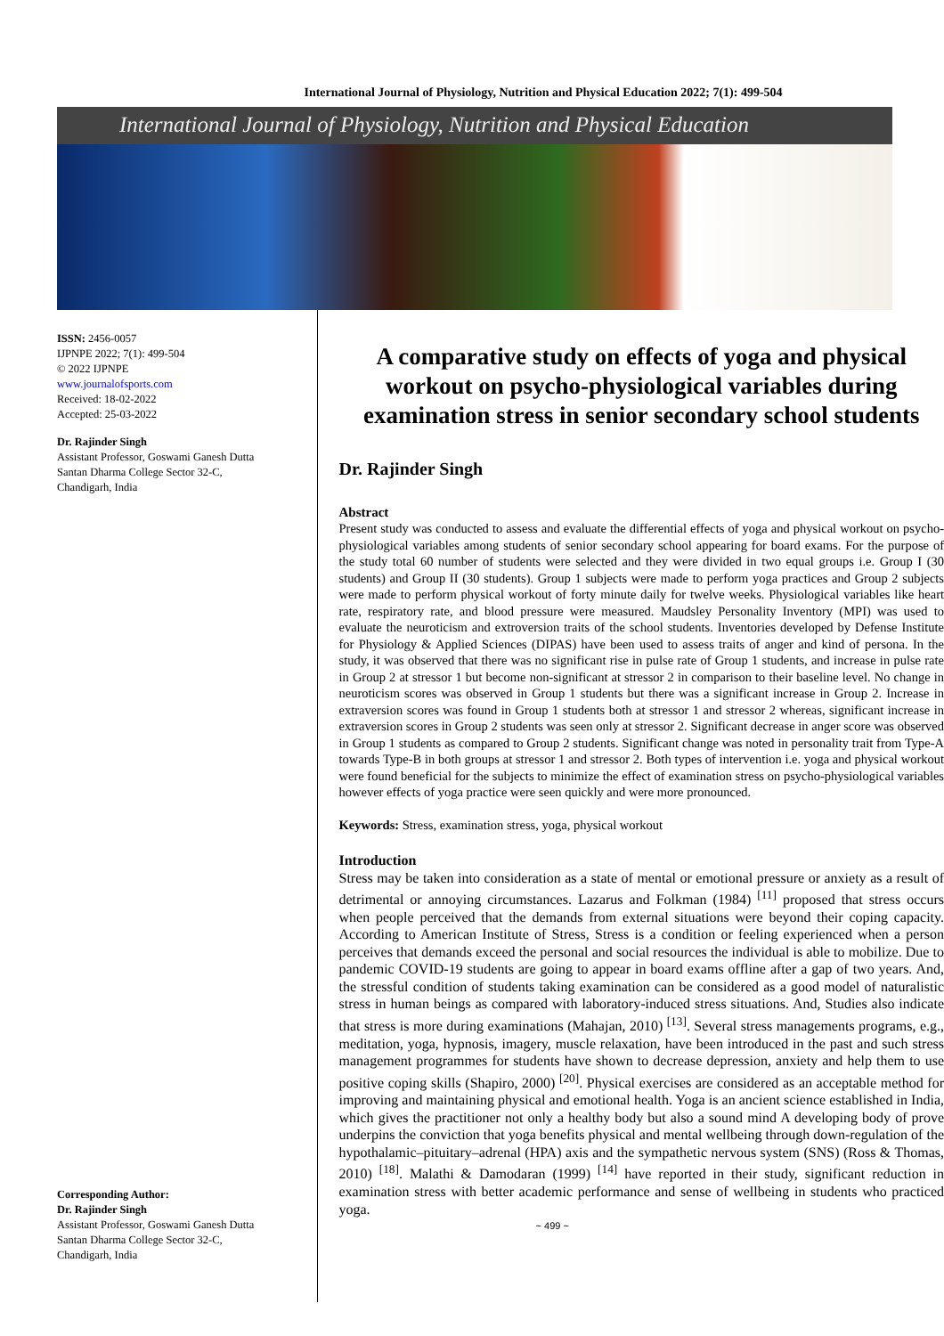International Journal of Physiology, Nutrition and Physical Education 2022; 7(1): 499-504
International Journal of Physiology, Nutrition and Physical Education
ISSN: 2456-0057
IJPNPE 2022; 7(1): 499-504
© 2022 IJPNPE
www.journalofsports.com
Received: 18-02-2022
Accepted: 25-03-2022
Dr. Rajinder Singh
Assistant Professor, Goswami Ganesh Dutta Santan Dharma College Sector 32-C, Chandigarh, India
Corresponding Author:
Dr. Rajinder Singh
Assistant Professor, Goswami Ganesh Dutta Santan Dharma College Sector 32-C, Chandigarh, India
A comparative study on effects of yoga and physical workout on psycho-physiological variables during examination stress in senior secondary school students
Dr. Rajinder Singh
Abstract
Present study was conducted to assess and evaluate the differential effects of yoga and physical workout on psycho-physiological variables among students of senior secondary school appearing for board exams. For the purpose of the study total 60 number of students were selected and they were divided in two equal groups i.e. Group I (30 students) and Group II (30 students). Group 1 subjects were made to perform yoga practices and Group 2 subjects were made to perform physical workout of forty minute daily for twelve weeks. Physiological variables like heart rate, respiratory rate, and blood pressure were measured. Maudsley Personality Inventory (MPI) was used to evaluate the neuroticism and extroversion traits of the school students. Inventories developed by Defense Institute for Physiology & Applied Sciences (DIPAS) have been used to assess traits of anger and kind of persona. In the study, it was observed that there was no significant rise in pulse rate of Group 1 students, and increase in pulse rate in Group 2 at stressor 1 but become non-significant at stressor 2 in comparison to their baseline level. No change in neuroticism scores was observed in Group 1 students but there was a significant increase in Group 2. Increase in extraversion scores was found in Group 1 students both at stressor 1 and stressor 2 whereas, significant increase in extraversion scores in Group 2 students was seen only at stressor 2. Significant decrease in anger score was observed in Group 1 students as compared to Group 2 students. Significant change was noted in personality trait from Type-A towards Type-B in both groups at stressor 1 and stressor 2. Both types of intervention i.e. yoga and physical workout were found beneficial for the subjects to minimize the effect of examination stress on psycho-physiological variables however effects of yoga practice were seen quickly and were more pronounced.
Keywords: Stress, examination stress, yoga, physical workout
Introduction
Stress may be taken into consideration as a state of mental or emotional pressure or anxiety as a result of detrimental or annoying circumstances. Lazarus and Folkman (1984) <sup>[11]</sup> proposed that stress occurs when people perceived that the demands from external situations were beyond their coping capacity. According to American Institute of Stress, Stress is a condition or feeling experienced when a person perceives that demands exceed the personal and social resources the individual is able to mobilize. Due to pandemic COVID-19 students are going to appear in board exams offline after a gap of two years. And, the stressful condition of students taking examination can be considered as a good model of naturalistic stress in human beings as compared with laboratory-induced stress situations. And, Studies also indicate that stress is more during examinations (Mahajan, 2010) <sup>[13]</sup>. Several stress managements programs, e.g., meditation, yoga, hypnosis, imagery, muscle relaxation, have been introduced in the past and such stress management programmes for students have shown to decrease depression, anxiety and help them to use positive coping skills (Shapiro, 2000) <sup>[20]</sup>. Physical exercises are considered as an acceptable method for improving and maintaining physical and emotional health. Yoga is an ancient science established in India, which gives the practitioner not only a healthy body but also a sound mind A developing body of prove underpins the conviction that yoga benefits physical and mental wellbeing through down-regulation of the hypothalamic–pituitary–adrenal (HPA) axis and the sympathetic nervous system (SNS) (Ross & Thomas, 2010) <sup>[18]</sup>. Malathi & Damodaran (1999) <sup>[14]</sup> have reported in their study, significant reduction in examination stress with better academic performance and sense of wellbeing in students who practiced yoga.
~ 499 ~